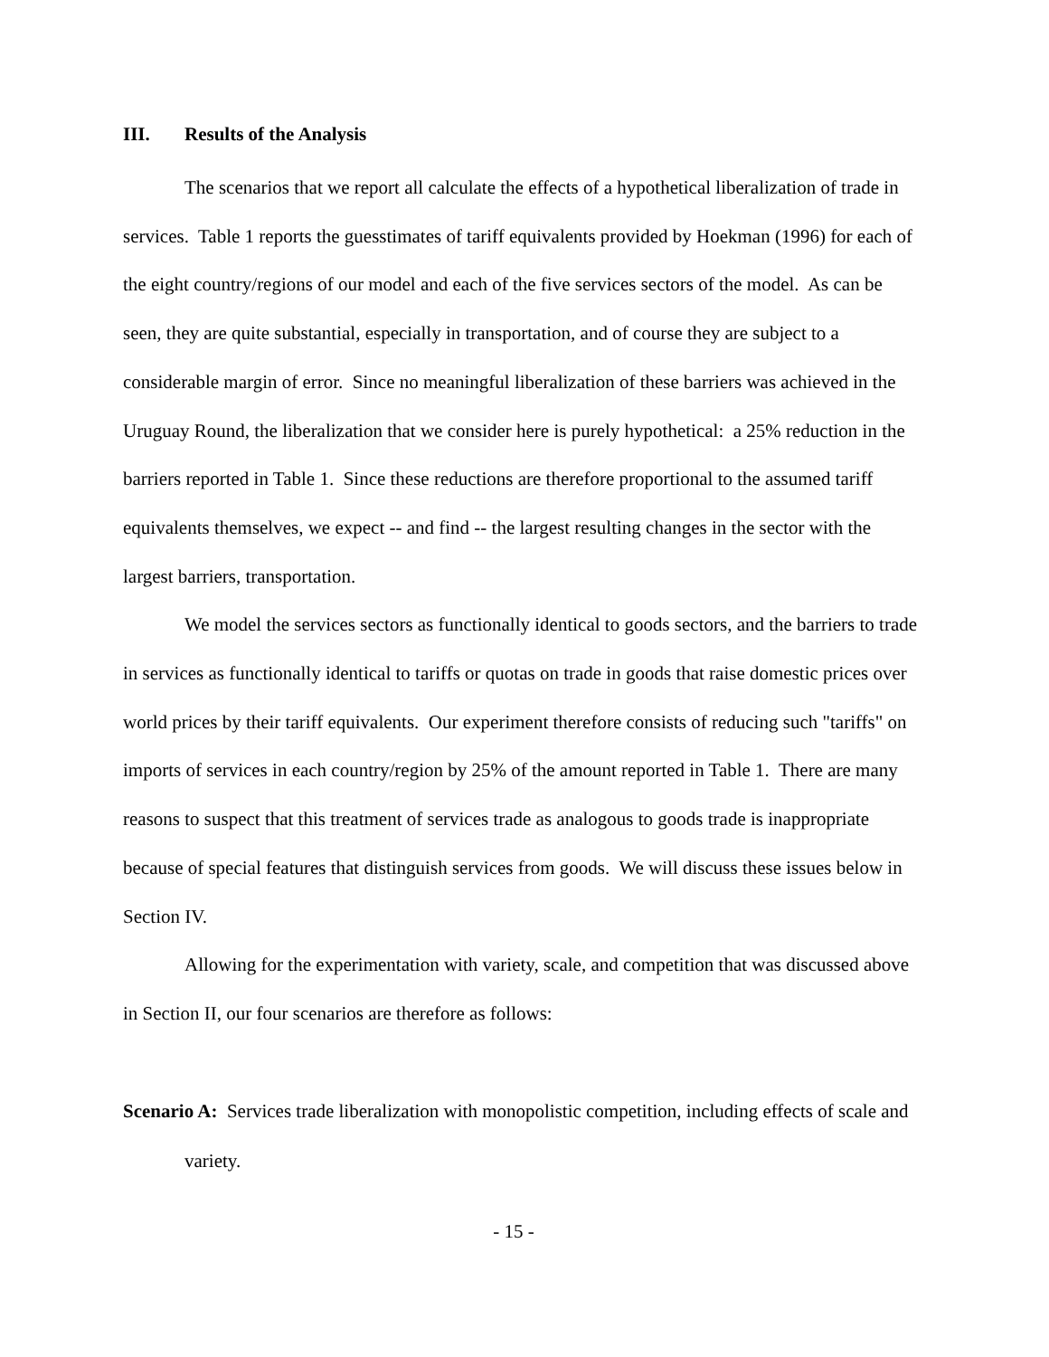III. Results of the Analysis
The scenarios that we report all calculate the effects of a hypothetical liberalization of trade in services. Table 1 reports the guesstimates of tariff equivalents provided by Hoekman (1996) for each of the eight country/regions of our model and each of the five services sectors of the model. As can be seen, they are quite substantial, especially in transportation, and of course they are subject to a considerable margin of error. Since no meaningful liberalization of these barriers was achieved in the Uruguay Round, the liberalization that we consider here is purely hypothetical: a 25% reduction in the barriers reported in Table 1. Since these reductions are therefore proportional to the assumed tariff equivalents themselves, we expect -- and find -- the largest resulting changes in the sector with the largest barriers, transportation.
We model the services sectors as functionally identical to goods sectors, and the barriers to trade in services as functionally identical to tariffs or quotas on trade in goods that raise domestic prices over world prices by their tariff equivalents. Our experiment therefore consists of reducing such "tariffs" on imports of services in each country/region by 25% of the amount reported in Table 1. There are many reasons to suspect that this treatment of services trade as analogous to goods trade is inappropriate because of special features that distinguish services from goods. We will discuss these issues below in Section IV.
Allowing for the experimentation with variety, scale, and competition that was discussed above in Section II, our four scenarios are therefore as follows:
Scenario A: Services trade liberalization with monopolistic competition, including effects of scale and variety.
- 15 -